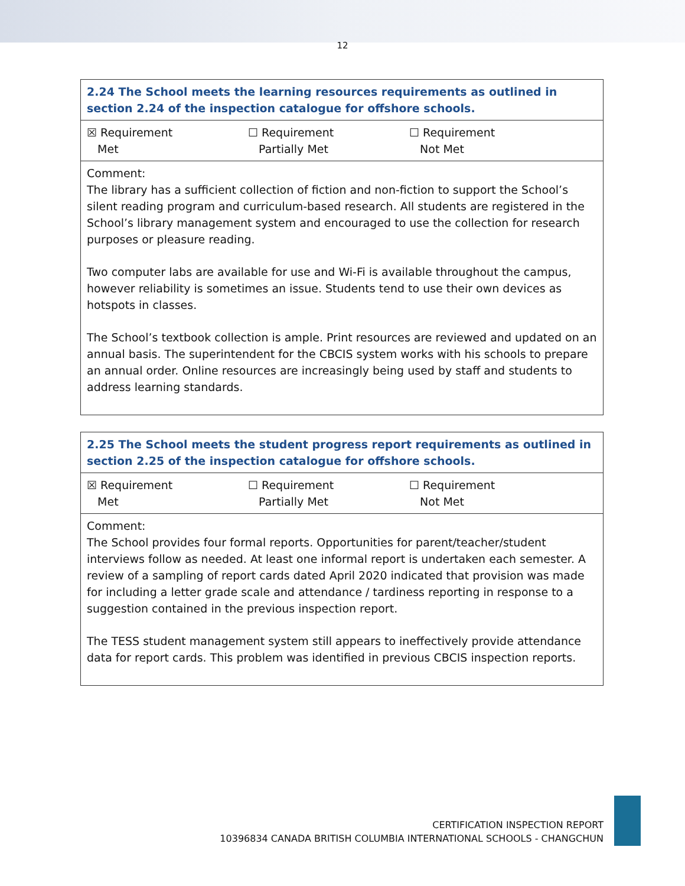12
| 2.24 The School meets the learning resources requirements as outlined in section 2.24 of the inspection catalogue for offshore schools. |
| ☒ Requirement Met ☐ Requirement Partially Met ☐ Requirement Not Met |
| Comment: The library has a sufficient collection of fiction and non-fiction to support the School’s silent reading program and curriculum-based research. All students are registered in the School’s library management system and encouraged to use the collection for research purposes or pleasure reading. Two computer labs are available for use and Wi-Fi is available throughout the campus, however reliability is sometimes an issue. Students tend to use their own devices as hotspots in classes. The School’s textbook collection is ample. Print resources are reviewed and updated on an annual basis. The superintendent for the CBCIS system works with his schools to prepare an annual order. Online resources are increasingly being used by staff and students to address learning standards. |
| 2.25 The School meets the student progress report requirements as outlined in section 2.25 of the inspection catalogue for offshore schools. |
| ☒ Requirement Met ☐ Requirement Partially Met ☐ Requirement Not Met |
| Comment: The School provides four formal reports. Opportunities for parent/teacher/student interviews follow as needed. At least one informal report is undertaken each semester. A review of a sampling of report cards dated April 2020 indicated that provision was made for including a letter grade scale and attendance / tardiness reporting in response to a suggestion contained in the previous inspection report. The TESS student management system still appears to ineffectively provide attendance data for report cards. This problem was identified in previous CBCIS inspection reports. |
CERTIFICATION INSPECTION REPORT
10396834 CANADA BRITISH COLUMBIA INTERNATIONAL SCHOOLS - CHANGCHUN